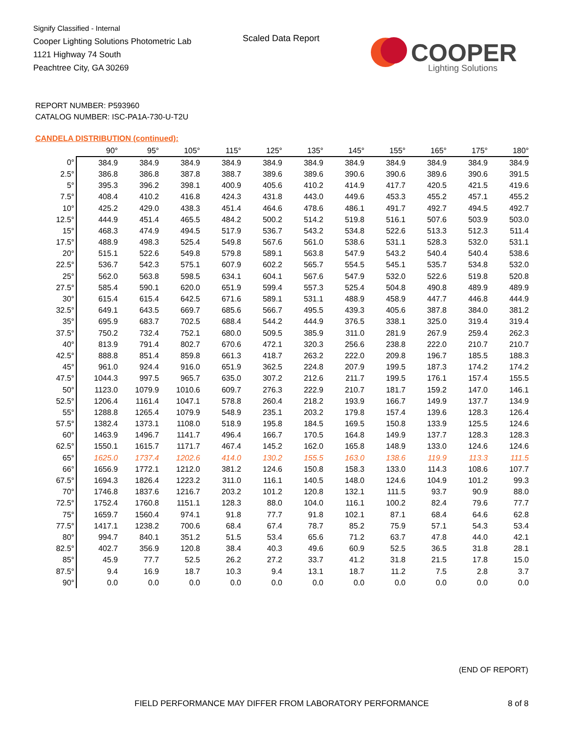Signify Classified - Internal
Cooper Lighting Solutions Photometric Lab
1121 Highway 74 South
Peachtree City, GA 30269
Scaled Data Report
COOPER
Lighting Solutions
REPORT NUMBER: P593960
CATALOG NUMBER: ISC-PA1A-730-U-T2U
CANDELA DISTRIBUTION (continued):
| | 90° | 95° | 105° | 115° | 125° | 135° | 145° | 155° | 165° | 175° | 180° |
| --- | --- | --- | --- | --- | --- | --- | --- | --- | --- | --- | --- |
| 0° | 384.9 | 384.9 | 384.9 | 384.9 | 384.9 | 384.9 | 384.9 | 384.9 | 384.9 | 384.9 | 384.9 |
| 2.5° | 386.8 | 386.8 | 387.8 | 388.7 | 389.6 | 389.6 | 390.6 | 390.6 | 389.6 | 390.6 | 391.5 |
| 5° | 395.3 | 396.2 | 398.1 | 400.9 | 405.6 | 410.2 | 414.9 | 417.7 | 420.5 | 421.5 | 419.6 |
| 7.5° | 408.4 | 410.2 | 416.8 | 424.3 | 431.8 | 443.0 | 449.6 | 453.3 | 455.2 | 457.1 | 455.2 |
| 10° | 425.2 | 429.0 | 438.3 | 451.4 | 464.6 | 478.6 | 486.1 | 491.7 | 492.7 | 494.5 | 492.7 |
| 12.5° | 444.9 | 451.4 | 465.5 | 484.2 | 500.2 | 514.2 | 519.8 | 516.1 | 507.6 | 503.9 | 503.0 |
| 15° | 468.3 | 474.9 | 494.5 | 517.9 | 536.7 | 543.2 | 534.8 | 522.6 | 513.3 | 512.3 | 511.4 |
| 17.5° | 488.9 | 498.3 | 525.4 | 549.8 | 567.6 | 561.0 | 538.6 | 531.1 | 528.3 | 532.0 | 531.1 |
| 20° | 515.1 | 522.6 | 549.8 | 579.8 | 589.1 | 563.8 | 547.9 | 543.2 | 540.4 | 540.4 | 538.6 |
| 22.5° | 536.7 | 542.3 | 575.1 | 607.9 | 602.2 | 565.7 | 554.5 | 545.1 | 535.7 | 534.8 | 532.0 |
| 25° | 562.0 | 563.8 | 598.5 | 634.1 | 604.1 | 567.6 | 547.9 | 532.0 | 522.6 | 519.8 | 520.8 |
| 27.5° | 585.4 | 590.1 | 620.0 | 651.9 | 599.4 | 557.3 | 525.4 | 504.8 | 490.8 | 489.9 | 489.9 |
| 30° | 615.4 | 615.4 | 642.5 | 671.6 | 589.1 | 531.1 | 488.9 | 458.9 | 447.7 | 446.8 | 444.9 |
| 32.5° | 649.1 | 643.5 | 669.7 | 685.6 | 566.7 | 495.5 | 439.3 | 405.6 | 387.8 | 384.0 | 381.2 |
| 35° | 695.9 | 683.7 | 702.5 | 688.4 | 544.2 | 444.9 | 376.5 | 338.1 | 325.0 | 319.4 | 319.4 |
| 37.5° | 750.2 | 732.4 | 752.1 | 680.0 | 509.5 | 385.9 | 311.0 | 281.9 | 267.9 | 259.4 | 262.3 |
| 40° | 813.9 | 791.4 | 802.7 | 670.6 | 472.1 | 320.3 | 256.6 | 238.8 | 222.0 | 210.7 | 210.7 |
| 42.5° | 888.8 | 851.4 | 859.8 | 661.3 | 418.7 | 263.2 | 222.0 | 209.8 | 196.7 | 185.5 | 188.3 |
| 45° | 961.0 | 924.4 | 916.0 | 651.9 | 362.5 | 224.8 | 207.9 | 199.5 | 187.3 | 174.2 | 174.2 |
| 47.5° | 1044.3 | 997.5 | 965.7 | 635.0 | 307.2 | 212.6 | 211.7 | 199.5 | 176.1 | 157.4 | 155.5 |
| 50° | 1123.0 | 1079.9 | 1010.6 | 609.7 | 276.3 | 222.9 | 210.7 | 181.7 | 159.2 | 147.0 | 146.1 |
| 52.5° | 1206.4 | 1161.4 | 1047.1 | 578.8 | 260.4 | 218.2 | 193.9 | 166.7 | 149.9 | 137.7 | 134.9 |
| 55° | 1288.8 | 1265.4 | 1079.9 | 548.9 | 235.1 | 203.2 | 179.8 | 157.4 | 139.6 | 128.3 | 126.4 |
| 57.5° | 1382.4 | 1373.1 | 1108.0 | 518.9 | 195.8 | 184.5 | 169.5 | 150.8 | 133.9 | 125.5 | 124.6 |
| 60° | 1463.9 | 1496.7 | 1141.7 | 496.4 | 166.7 | 170.5 | 164.8 | 149.9 | 137.7 | 128.3 | 128.3 |
| 62.5° | 1550.1 | 1615.7 | 1171.7 | 467.4 | 145.2 | 162.0 | 165.8 | 148.9 | 133.0 | 124.6 | 124.6 |
| 65° | 1625.0 | 1737.4 | 1202.6 | 414.0 | 130.2 | 155.5 | 163.0 | 138.6 | 119.9 | 113.3 | 111.5 |
| 66° | 1656.9 | 1772.1 | 1212.0 | 381.2 | 124.6 | 150.8 | 158.3 | 133.0 | 114.3 | 108.6 | 107.7 |
| 67.5° | 1694.3 | 1826.4 | 1223.2 | 311.0 | 116.1 | 140.5 | 148.0 | 124.6 | 104.9 | 101.2 | 99.3 |
| 70° | 1746.8 | 1837.6 | 1216.7 | 203.2 | 101.2 | 120.8 | 132.1 | 111.5 | 93.7 | 90.9 | 88.0 |
| 72.5° | 1752.4 | 1760.8 | 1151.1 | 128.3 | 88.0 | 104.0 | 116.1 | 100.2 | 82.4 | 79.6 | 77.7 |
| 75° | 1659.7 | 1560.4 | 974.1 | 91.8 | 77.7 | 91.8 | 102.1 | 87.1 | 68.4 | 64.6 | 62.8 |
| 77.5° | 1417.1 | 1238.2 | 700.6 | 68.4 | 67.4 | 78.7 | 85.2 | 75.9 | 57.1 | 54.3 | 53.4 |
| 80° | 994.7 | 840.1 | 351.2 | 51.5 | 53.4 | 65.6 | 71.2 | 63.7 | 47.8 | 44.0 | 42.1 |
| 82.5° | 402.7 | 356.9 | 120.8 | 38.4 | 40.3 | 49.6 | 60.9 | 52.5 | 36.5 | 31.8 | 28.1 |
| 85° | 45.9 | 77.7 | 52.5 | 26.2 | 27.2 | 33.7 | 41.2 | 31.8 | 21.5 | 17.8 | 15.0 |
| 87.5° | 9.4 | 16.9 | 18.7 | 10.3 | 9.4 | 13.1 | 18.7 | 11.2 | 7.5 | 2.8 | 3.7 |
| 90° | 0.0 | 0.0 | 0.0 | 0.0 | 0.0 | 0.0 | 0.0 | 0.0 | 0.0 | 0.0 | 0.0 |
(END OF REPORT)
FIELD PERFORMANCE MAY DIFFER FROM LABORATORY PERFORMANCE
8 of 8